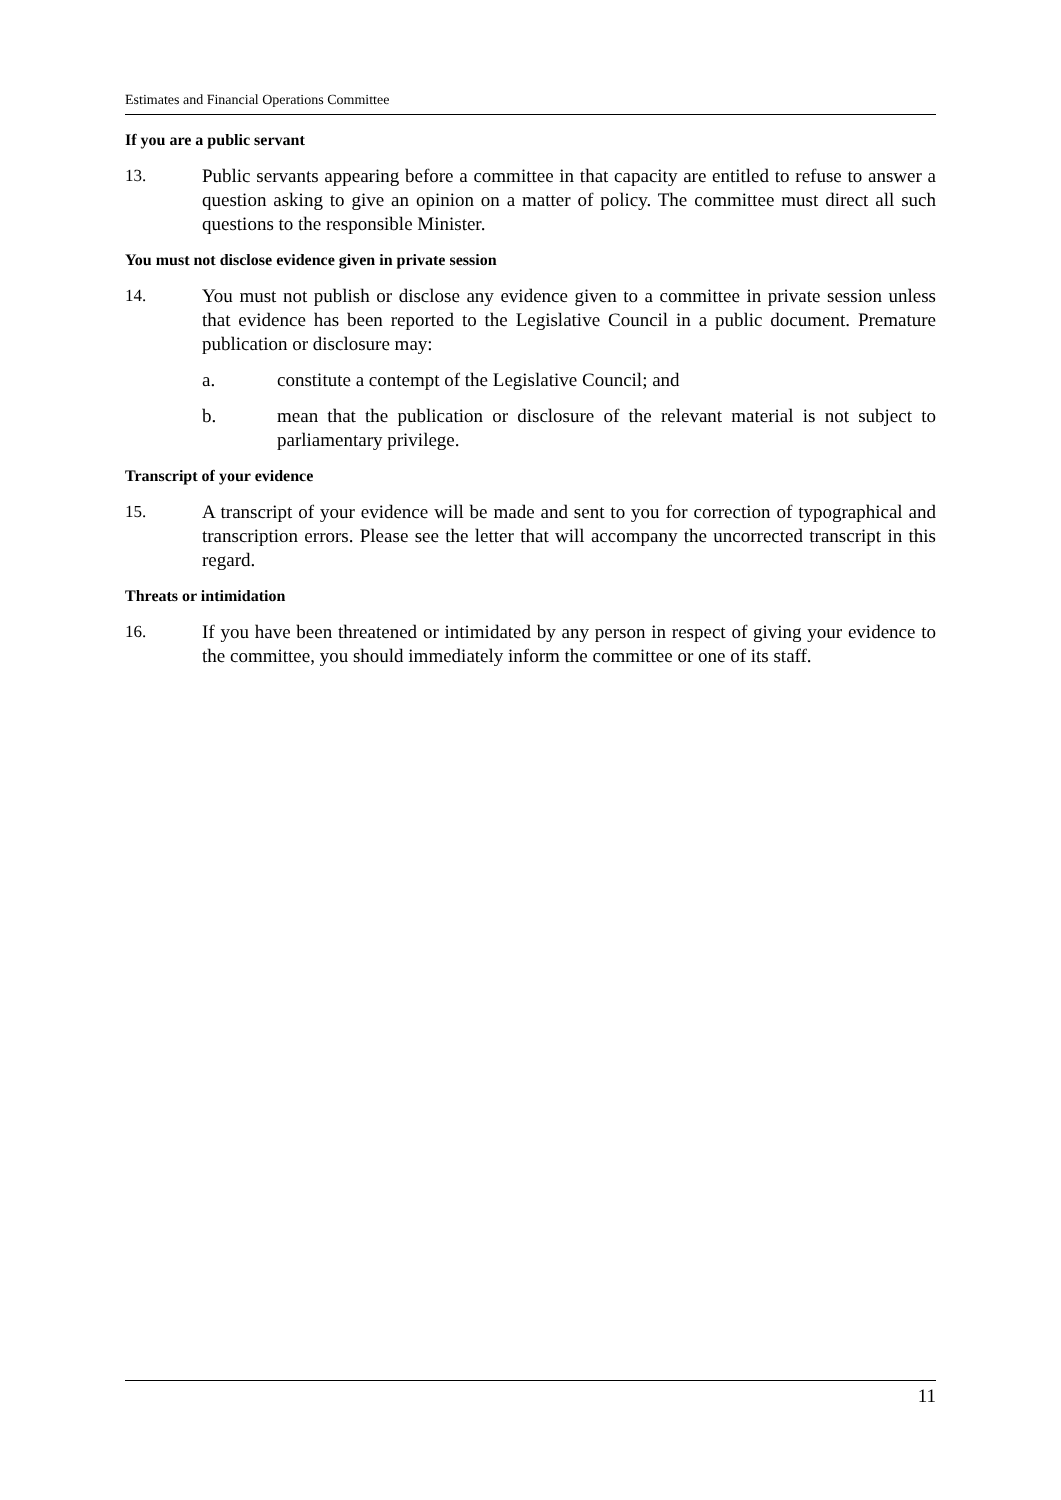Estimates and Financial Operations Committee
If you are a public servant
13. Public servants appearing before a committee in that capacity are entitled to refuse to answer a question asking to give an opinion on a matter of policy. The committee must direct all such questions to the responsible Minister.
You must not disclose evidence given in private session
14. You must not publish or disclose any evidence given to a committee in private session unless that evidence has been reported to the Legislative Council in a public document. Premature publication or disclosure may:
a. constitute a contempt of the Legislative Council; and
b. mean that the publication or disclosure of the relevant material is not subject to parliamentary privilege.
Transcript of your evidence
15. A transcript of your evidence will be made and sent to you for correction of typographical and transcription errors. Please see the letter that will accompany the uncorrected transcript in this regard.
Threats or intimidation
16. If you have been threatened or intimidated by any person in respect of giving your evidence to the committee, you should immediately inform the committee or one of its staff.
11